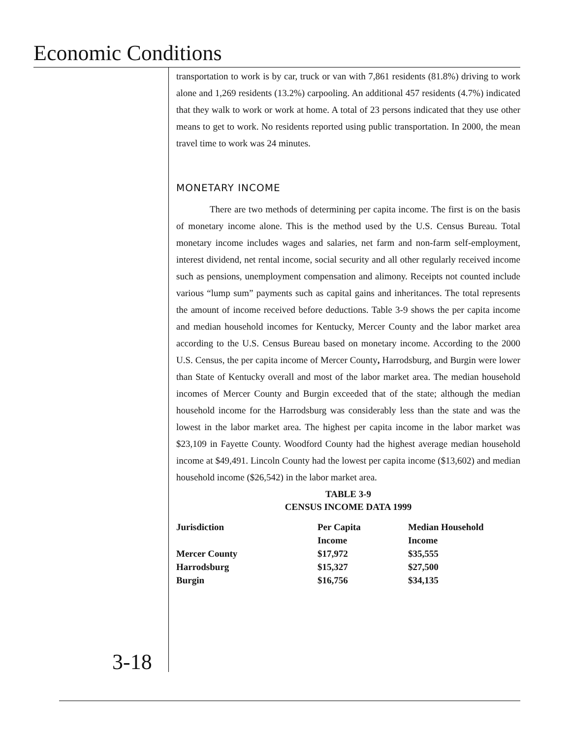Economic Conditions
3-18
transportation to work is by car, truck or van with 7,861 residents (81.8%) driving to work alone and 1,269 residents (13.2%) carpooling. An additional 457 residents (4.7%) indicated that they walk to work or work at home. A total of 23 persons indicated that they use other means to get to work. No residents reported using public transportation. In 2000, the mean travel time to work was 24 minutes.
MONETARY INCOME
There are two methods of determining per capita income. The first is on the basis of monetary income alone. This is the method used by the U.S. Census Bureau. Total monetary income includes wages and salaries, net farm and non-farm self-employment, interest dividend, net rental income, social security and all other regularly received income such as pensions, unemployment compensation and alimony. Receipts not counted include various “lump sum” payments such as capital gains and inheritances. The total represents the amount of income received before deductions. Table 3-9 shows the per capita income and median household incomes for Kentucky, Mercer County and the labor market area according to the U.S. Census Bureau based on monetary income. According to the 2000 U.S. Census, the per capita income of Mercer County, Harrodsburg, and Burgin were lower than State of Kentucky overall and most of the labor market area. The median household incomes of Mercer County and Burgin exceeded that of the state; although the median household income for the Harrodsburg was considerably less than the state and was the lowest in the labor market area. The highest per capita income in the labor market was $23,109 in Fayette County. Woodford County had the highest average median household income at $49,491. Lincoln County had the lowest per capita income ($13,602) and median household income ($26,542) in the labor market area.
TABLE 3-9
CENSUS INCOME DATA 1999
| Jurisdiction | Per Capita Income | Median Household Income |
| --- | --- | --- |
| Mercer County | $17,972 | $35,555 |
| Harrodsburg | $15,327 | $27,500 |
| Burgin | $16,756 | $34,135 |